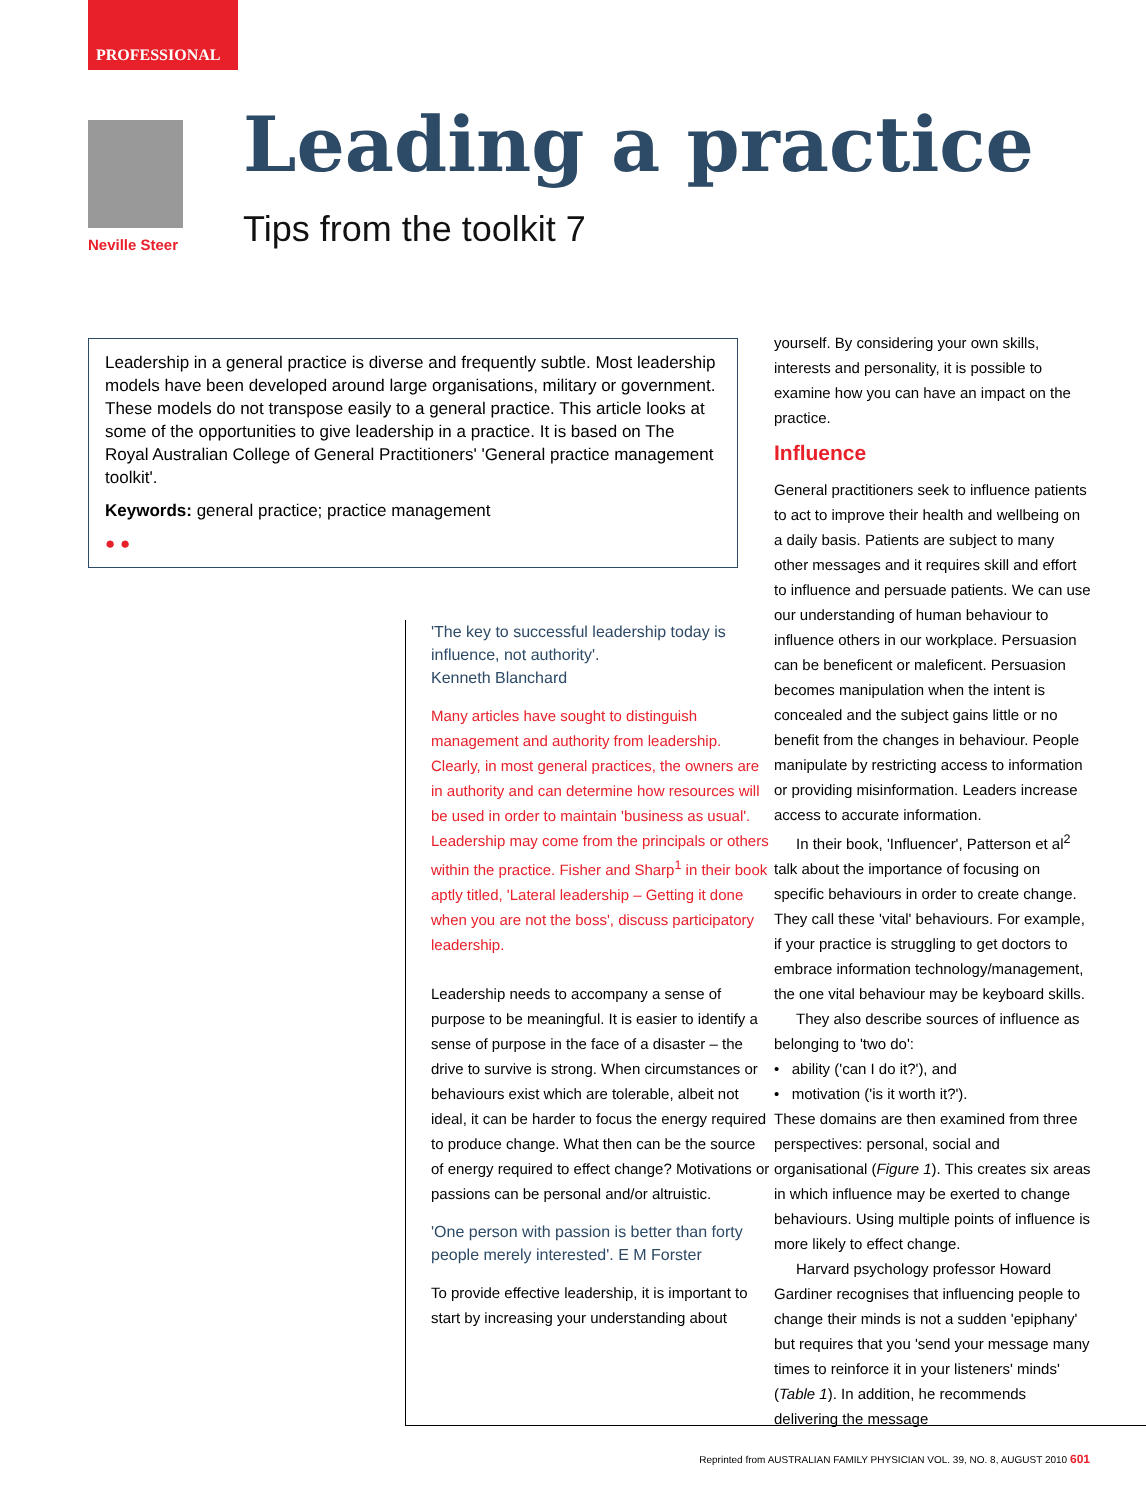PROFESSIONAL
Neville Steer
Leading a practice
Tips from the toolkit 7
Leadership in a general practice is diverse and frequently subtle. Most leadership models have been developed around large organisations, military or government. These models do not transpose easily to a general practice. This article looks at some of the opportunities to give leadership in a practice. It is based on The Royal Australian College of General Practitioners' 'General practice management toolkit'.
Keywords: general practice; practice management
● ●
'The key to successful leadership today is influence, not authority'.
Kenneth Blanchard
Many articles have sought to distinguish management and authority from leadership. Clearly, in most general practices, the owners are in authority and can determine how resources will be used in order to maintain 'business as usual'. Leadership may come from the principals or others within the practice. Fisher and Sharp<sup>1</sup> in their book aptly titled, 'Lateral leadership – Getting it done when you are not the boss', discuss participatory leadership.
Leadership needs to accompany a sense of purpose to be meaningful. It is easier to identify a sense of purpose in the face of a disaster – the drive to survive is strong. When circumstances or behaviours exist which are tolerable, albeit not ideal, it can be harder to focus the energy required to produce change. What then can be the source of energy required to effect change? Motivations or passions can be personal and/or altruistic.
'One person with passion is better than forty people merely interested'. E M Forster
To provide effective leadership, it is important to start by increasing your understanding about
yourself. By considering your own skills, interests and personality, it is possible to examine how you can have an impact on the practice.
Influence
General practitioners seek to influence patients to act to improve their health and wellbeing on a daily basis. Patients are subject to many other messages and it requires skill and effort to influence and persuade patients. We can use our understanding of human behaviour to influence others in our workplace. Persuasion can be beneficent or maleficent. Persuasion becomes manipulation when the intent is concealed and the subject gains little or no benefit from the changes in behaviour. People manipulate by restricting access to information or providing misinformation. Leaders increase access to accurate information.
In their book, 'Influencer', Patterson et al<sup>2</sup> talk about the importance of focusing on specific behaviours in order to create change. They call these 'vital' behaviours. For example, if your practice is struggling to get doctors to embrace information technology/management, the one vital behaviour may be keyboard skills.
They also describe sources of influence as belonging to 'two do':
• ability ('can I do it?'), and
• motivation ('is it worth it?').
These domains are then examined from three perspectives: personal, social and organisational (Figure 1). This creates six areas in which influence may be exerted to change behaviours. Using multiple points of influence is more likely to effect change.
Harvard psychology professor Howard Gardiner recognises that influencing people to change their minds is not a sudden 'epiphany' but requires that you 'send your message many times to reinforce it in your listeners' minds' (Table 1). In addition, he recommends delivering the message
Reprinted from AUSTRALIAN FAMILY PHYSICIAN VOL. 39, NO. 8, AUGUST 2010 601